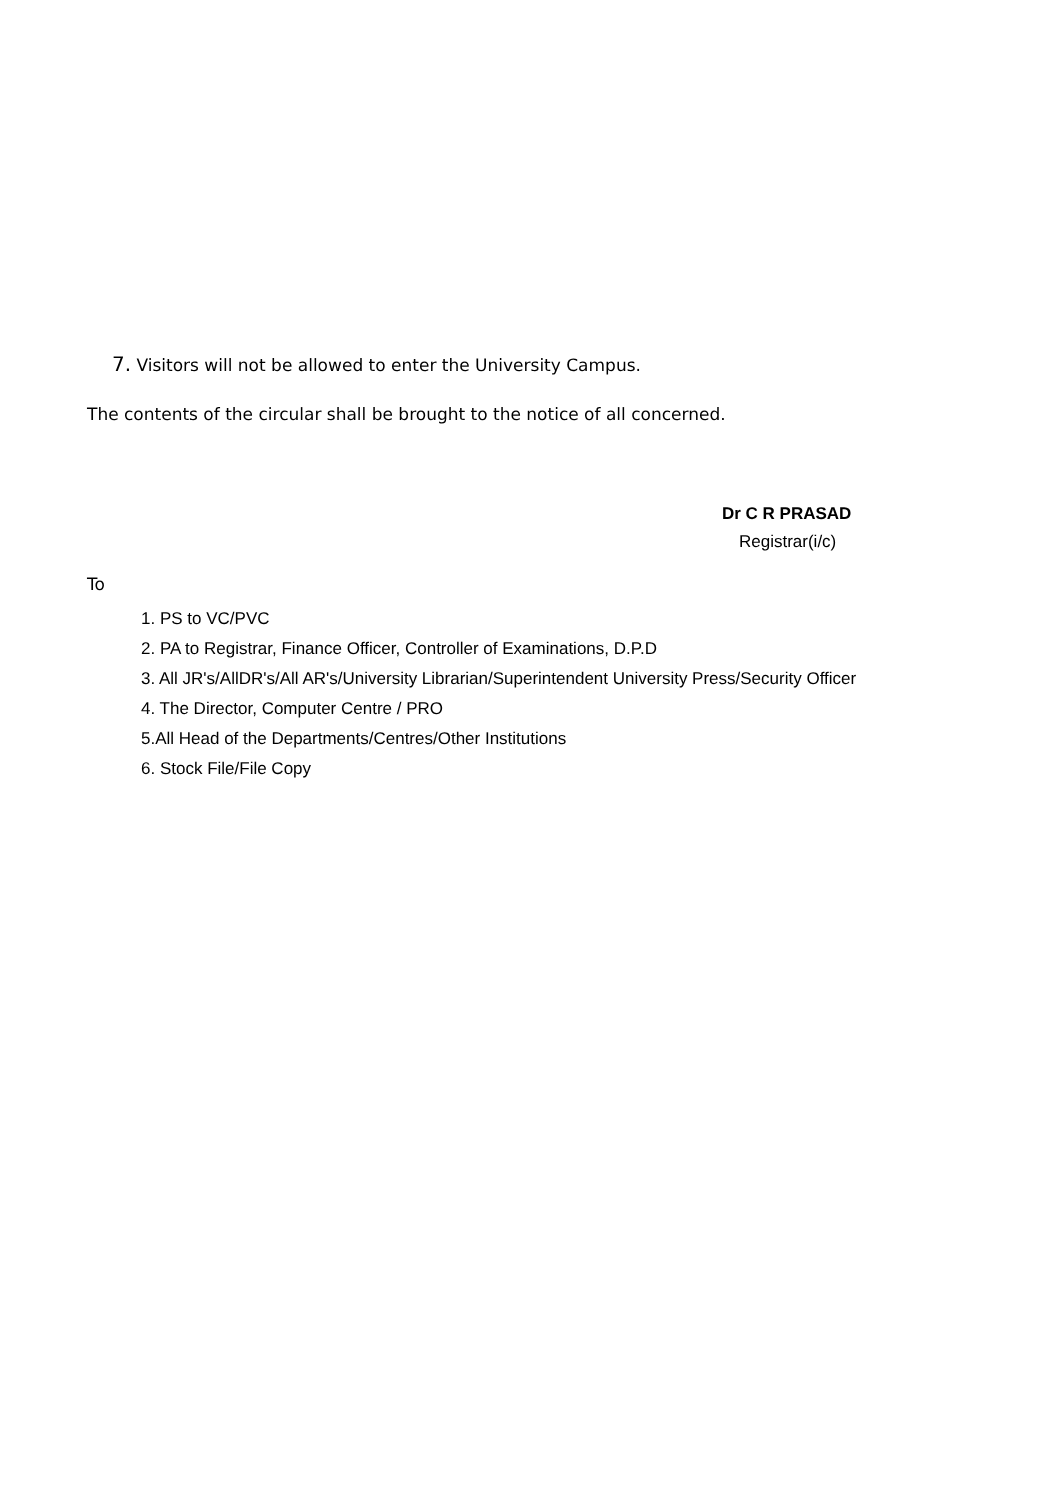7. Visitors will not be allowed to enter the University Campus.
The contents of the circular shall be brought to the notice of all concerned.
Dr C R PRASAD
Registrar(i/c)
To
1. PS to VC/PVC
2. PA to Registrar, Finance Officer, Controller of Examinations, D.P.D
3. All JR's/AllDR's/All AR's/University Librarian/Superintendent University Press/Security Officer
4. The Director, Computer Centre / PRO
5.All Head of the Departments/Centres/Other Institutions
6. Stock File/File Copy